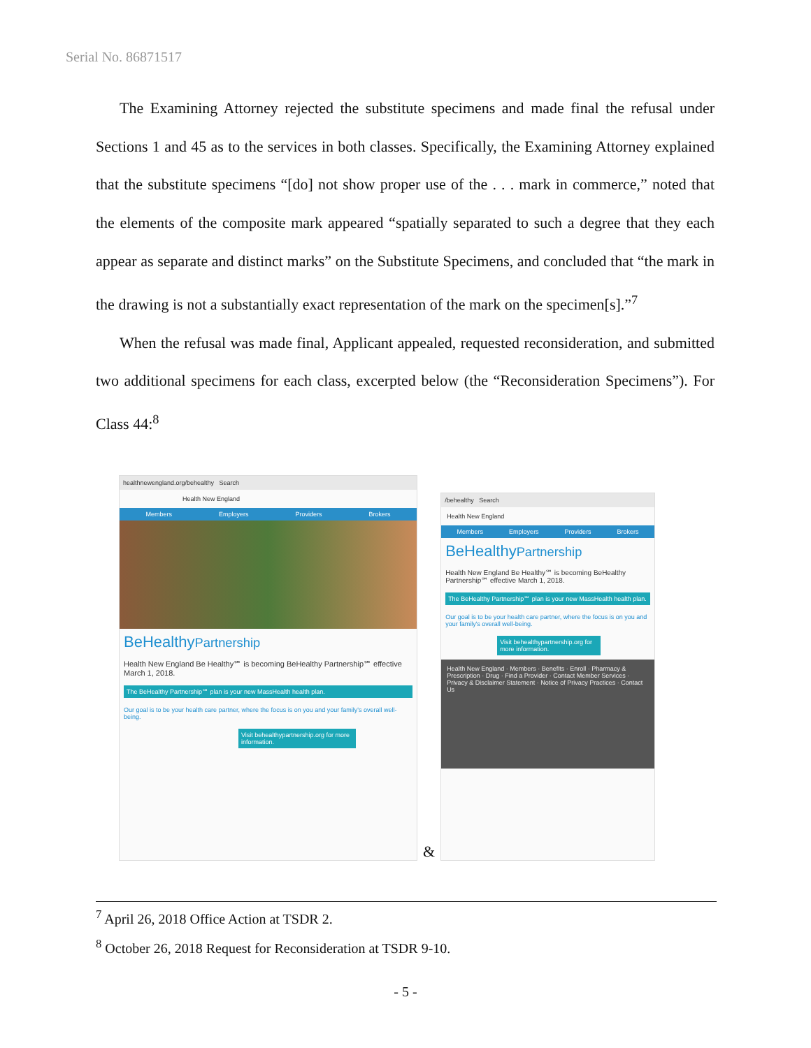Serial No. 86871517
The Examining Attorney rejected the substitute specimens and made final the refusal under Sections 1 and 45 as to the services in both classes. Specifically, the Examining Attorney explained that the substitute specimens “[do] not show proper use of the . . . mark in commerce,” noted that the elements of the composite mark appeared “spatially separated to such a degree that they each appear as separate and distinct marks” on the Substitute Specimens, and concluded that “the mark in the drawing is not a substantially exact representation of the mark on the specimen[s].”<sup>7</sup>
When the refusal was made final, Applicant appealed, requested reconsideration, and submitted two additional specimens for each class, excerpted below (the “Reconsideration Specimens”). For Class 44:<sup>8</sup>
healthnewengland.org/behealthy Search
Health New England
Members Employers Providers Brokers
BeHealthyPartnership
Health New England Be Healthy℠ is becoming BeHealthy Partnership℠ effective March 1, 2018.
The BeHealthy Partnership℠ plan is your new MassHealth health plan.
Our goal is to be your health care partner, where the focus is on you and your family's overall well-being.
Visit behealthypartnership.org for more information.
&
/behealthy Search
Health New England
Members Employers Providers Brokers
BeHealthyPartnership
Health New England Be Healthy℠ is becoming BeHealthy Partnership℠ effective March 1, 2018.
The BeHealthy Partnership℠ plan is your new MassHealth health plan.
Our goal is to be your health care partner, where the focus is on you and your family's overall well-being.
Visit behealthypartnership.org for more information.
Health New England · Members · Benefits · Enroll · Pharmacy & Prescription · Drug · Find a Provider · Contact Member Services · Privacy & Disclaimer Statement · Notice of Privacy Practices · Contact Us
<sup>7</sup> April 26, 2018 Office Action at TSDR 2.
<sup>8</sup> October 26, 2018 Request for Reconsideration at TSDR 9-10.
- 5 -